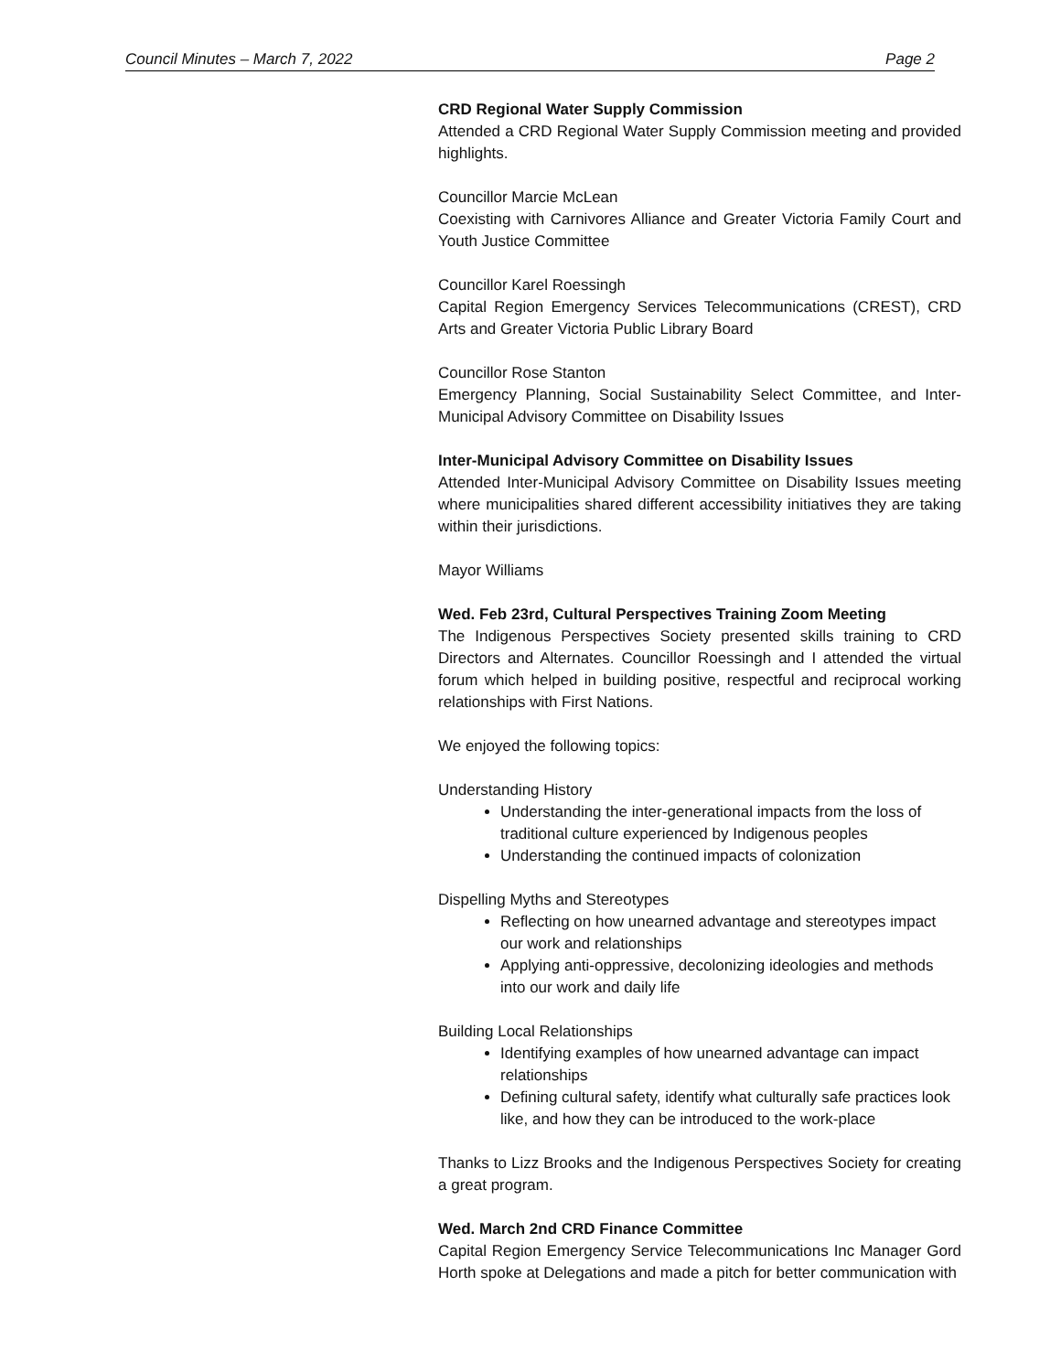Council Minutes – March 7, 2022 Page 2
CRD Regional Water Supply Commission
Attended a CRD Regional Water Supply Commission meeting and provided highlights.
Councillor Marcie McLean
Coexisting with Carnivores Alliance and Greater Victoria Family Court and Youth Justice Committee
Councillor Karel Roessingh
Capital Region Emergency Services Telecommunications (CREST), CRD Arts and Greater Victoria Public Library Board
Councillor Rose Stanton
Emergency Planning, Social Sustainability Select Committee, and Inter-Municipal Advisory Committee on Disability Issues
Inter-Municipal Advisory Committee on Disability Issues
Attended Inter-Municipal Advisory Committee on Disability Issues meeting where municipalities shared different accessibility initiatives they are taking within their jurisdictions.
Mayor Williams
Wed. Feb 23rd, Cultural Perspectives Training Zoom Meeting
The Indigenous Perspectives Society presented skills training to CRD Directors and Alternates. Councillor Roessingh and I attended the virtual forum which helped in building positive, respectful and reciprocal working relationships with First Nations.
We enjoyed the following topics:
Understanding History
Understanding the inter-generational impacts from the loss of traditional culture experienced by Indigenous peoples
Understanding the continued impacts of colonization
Dispelling Myths and Stereotypes
Reflecting on how unearned advantage and stereotypes impact our work and relationships
Applying anti-oppressive, decolonizing ideologies and methods into our work and daily life
Building Local Relationships
Identifying examples of how unearned advantage can impact relationships
Defining cultural safety, identify what culturally safe practices look like, and how they can be introduced to the work-place
Thanks to Lizz Brooks and the Indigenous Perspectives Society for creating a great program.
Wed. March 2nd CRD Finance Committee
Capital Region Emergency Service Telecommunications Inc Manager Gord Horth spoke at Delegations and made a pitch for better communication with